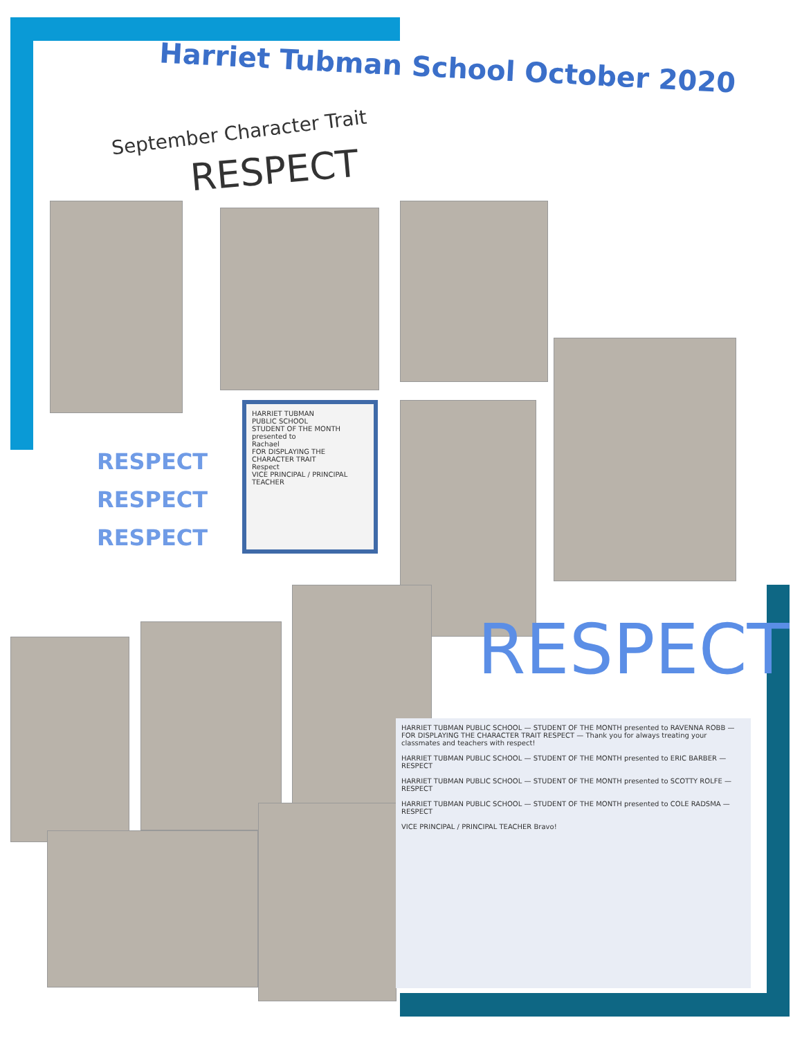Harriet Tubman School October 2020
September Character Trait
RESPECT
HARRIET TUBMAN
PUBLIC SCHOOL
STUDENT OF THE MONTH
presented to
Rachael
FOR DISPLAYING THE CHARACTER TRAIT
Respect
VICE PRINCIPAL / PRINCIPAL TEACHER
RESPECT
RESPECT
RESPECT
RESPECT
HARRIET TUBMAN PUBLIC SCHOOL — STUDENT OF THE MONTH presented to RAVENNA ROBB — FOR DISPLAYING THE CHARACTER TRAIT RESPECT — Thank you for always treating your classmates and teachers with respect!
HARRIET TUBMAN PUBLIC SCHOOL — STUDENT OF THE MONTH presented to ERIC BARBER — RESPECT
HARRIET TUBMAN PUBLIC SCHOOL — STUDENT OF THE MONTH presented to SCOTTY ROLFE — RESPECT
HARRIET TUBMAN PUBLIC SCHOOL — STUDENT OF THE MONTH presented to COLE RADSMA — RESPECT
VICE PRINCIPAL / PRINCIPAL TEACHER Bravo!